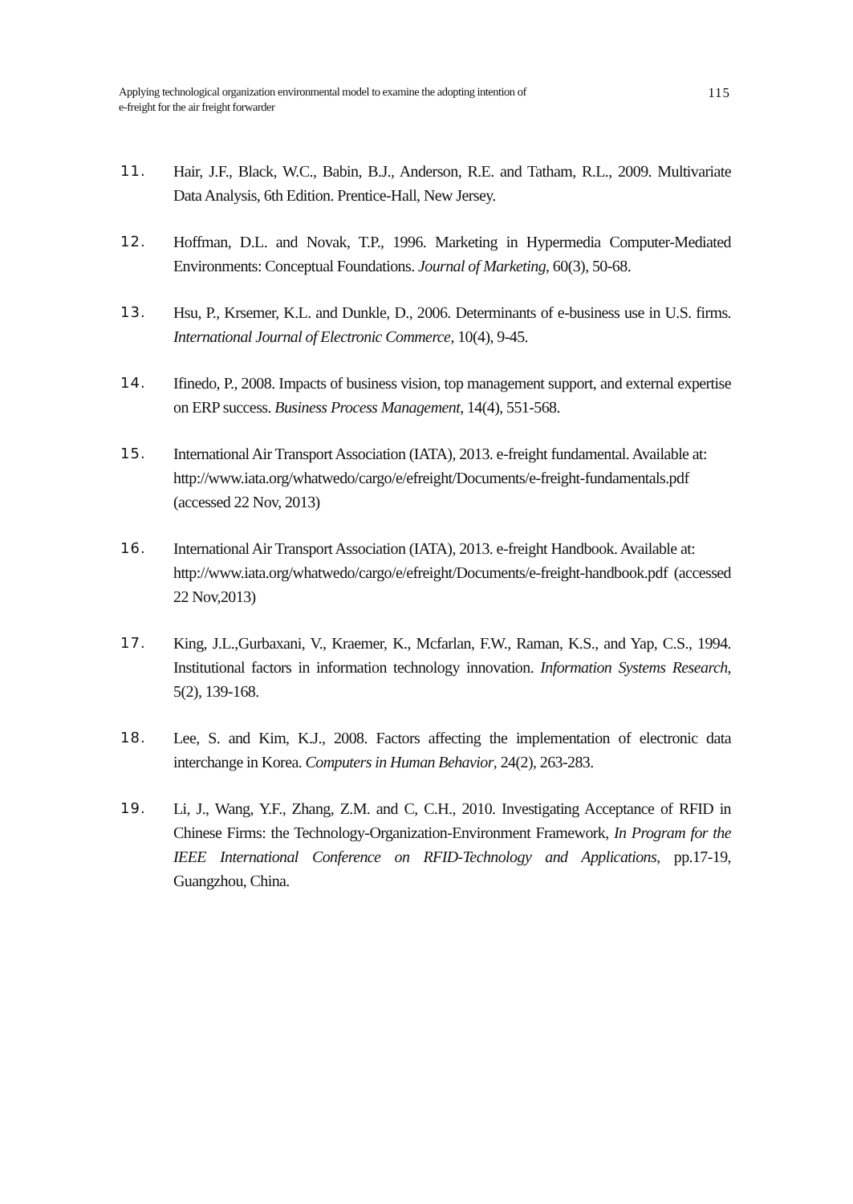Applying technological organization environmental model to examine the adopting intention of
e-freight for the air freight forwarder
115
11. Hair, J.F., Black, W.C., Babin, B.J., Anderson, R.E. and Tatham, R.L., 2009. Multivariate Data Analysis, 6th Edition. Prentice-Hall, New Jersey.
12. Hoffman, D.L. and Novak, T.P., 1996. Marketing in Hypermedia Computer-Mediated Environments: Conceptual Foundations. Journal of Marketing, 60(3), 50-68.
13. Hsu, P., Krsemer, K.L. and Dunkle, D., 2006. Determinants of e-business use in U.S. firms. International Journal of Electronic Commerce, 10(4), 9-45.
14. Ifinedo, P., 2008. Impacts of business vision, top management support, and external expertise on ERP success. Business Process Management, 14(4), 551-568.
15. International Air Transport Association (IATA), 2013. e-freight fundamental. Available at:
http://www.iata.org/whatwedo/cargo/e/efreight/Documents/e-freight-fundamentals.pdf (accessed 22 Nov, 2013)
16. International Air Transport Association (IATA), 2013. e-freight Handbook. Available at:
http://www.iata.org/whatwedo/cargo/e/efreight/Documents/e-freight-handbook.pdf (accessed 22 Nov,2013)
17. King, J.L.,Gurbaxani, V., Kraemer, K., Mcfarlan, F.W., Raman, K.S., and Yap, C.S., 1994. Institutional factors in information technology innovation. Information Systems Research, 5(2), 139-168.
18. Lee, S. and Kim, K.J., 2008. Factors affecting the implementation of electronic data interchange in Korea. Computers in Human Behavior, 24(2), 263-283.
19. Li, J., Wang, Y.F., Zhang, Z.M. and C, C.H., 2010. Investigating Acceptance of RFID in Chinese Firms: the Technology-Organization-Environment Framework, In Program for the IEEE International Conference on RFID-Technology and Applications, pp.17-19, Guangzhou, China.